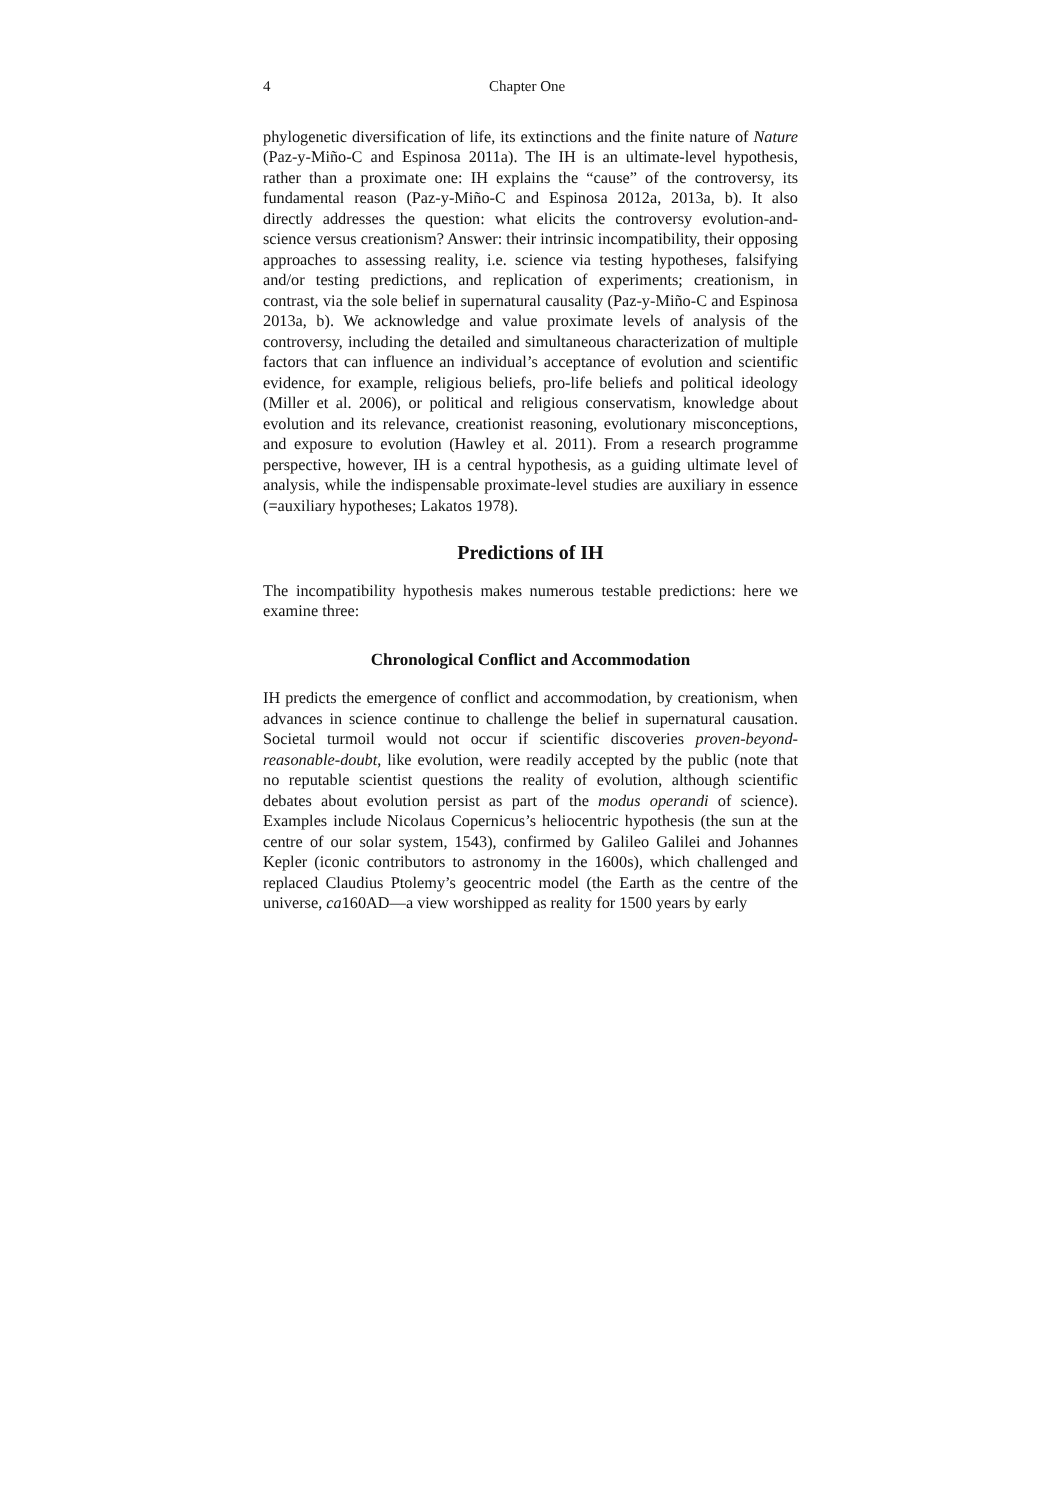4 Chapter One
phylogenetic diversification of life, its extinctions and the finite nature of Nature (Paz-y-Miño-C and Espinosa 2011a). The IH is an ultimate-level hypothesis, rather than a proximate one: IH explains the “cause” of the controversy, its fundamental reason (Paz-y-Miño-C and Espinosa 2012a, 2013a, b). It also directly addresses the question: what elicits the controversy evolution-and-science versus creationism? Answer: their intrinsic incompatibility, their opposing approaches to assessing reality, i.e. science via testing hypotheses, falsifying and/or testing predictions, and replication of experiments; creationism, in contrast, via the sole belief in supernatural causality (Paz-y-Miño-C and Espinosa 2013a, b). We acknowledge and value proximate levels of analysis of the controversy, including the detailed and simultaneous characterization of multiple factors that can influence an individual’s acceptance of evolution and scientific evidence, for example, religious beliefs, pro-life beliefs and political ideology (Miller et al. 2006), or political and religious conservatism, knowledge about evolution and its relevance, creationist reasoning, evolutionary misconceptions, and exposure to evolution (Hawley et al. 2011). From a research programme perspective, however, IH is a central hypothesis, as a guiding ultimate level of analysis, while the indispensable proximate-level studies are auxiliary in essence (=auxiliary hypotheses; Lakatos 1978).
Predictions of IH
The incompatibility hypothesis makes numerous testable predictions: here we examine three:
Chronological Conflict and Accommodation
IH predicts the emergence of conflict and accommodation, by creationism, when advances in science continue to challenge the belief in supernatural causation. Societal turmoil would not occur if scientific discoveries proven-beyond-reasonable-doubt, like evolution, were readily accepted by the public (note that no reputable scientist questions the reality of evolution, although scientific debates about evolution persist as part of the modus operandi of science). Examples include Nicolaus Copernicus’s heliocentric hypothesis (the sun at the centre of our solar system, 1543), confirmed by Galileo Galilei and Johannes Kepler (iconic contributors to astronomy in the 1600s), which challenged and replaced Claudius Ptolemy’s geocentric model (the Earth as the centre of the universe, ca160AD—a view worshipped as reality for 1500 years by early